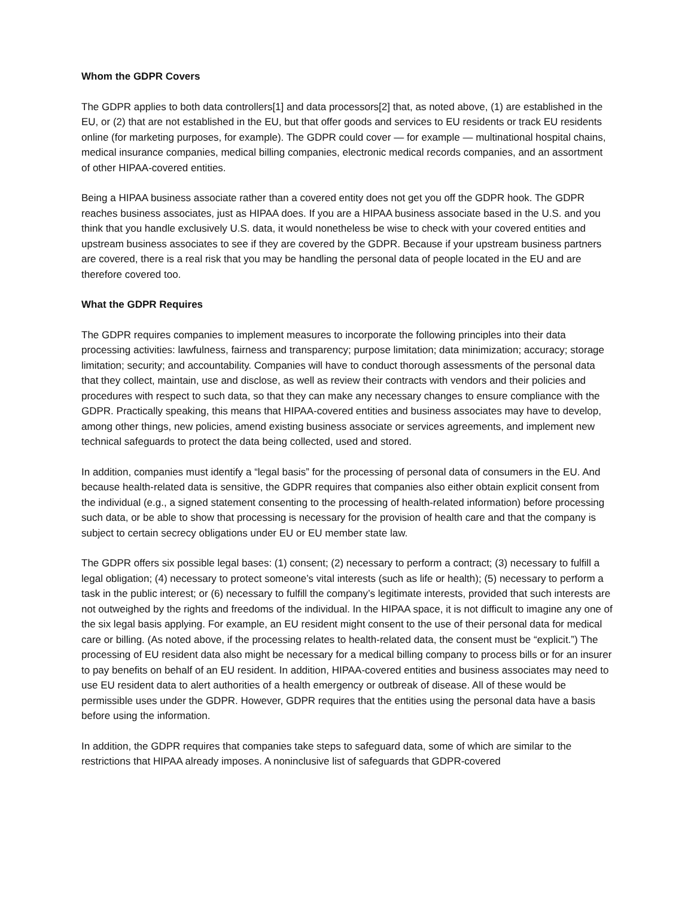Whom the GDPR Covers
The GDPR applies to both data controllers[1] and data processors[2] that, as noted above, (1) are established in the EU, or (2) that are not established in the EU, but that offer goods and services to EU residents or track EU residents online (for marketing purposes, for example). The GDPR could cover — for example — multinational hospital chains, medical insurance companies, medical billing companies, electronic medical records companies, and an assortment of other HIPAA-covered entities.
Being a HIPAA business associate rather than a covered entity does not get you off the GDPR hook. The GDPR reaches business associates, just as HIPAA does. If you are a HIPAA business associate based in the U.S. and you think that you handle exclusively U.S. data, it would nonetheless be wise to check with your covered entities and upstream business associates to see if they are covered by the GDPR. Because if your upstream business partners are covered, there is a real risk that you may be handling the personal data of people located in the EU and are therefore covered too.
What the GDPR Requires
The GDPR requires companies to implement measures to incorporate the following principles into their data processing activities: lawfulness, fairness and transparency; purpose limitation; data minimization; accuracy; storage limitation; security; and accountability. Companies will have to conduct thorough assessments of the personal data that they collect, maintain, use and disclose, as well as review their contracts with vendors and their policies and procedures with respect to such data, so that they can make any necessary changes to ensure compliance with the GDPR. Practically speaking, this means that HIPAA-covered entities and business associates may have to develop, among other things, new policies, amend existing business associate or services agreements, and implement new technical safeguards to protect the data being collected, used and stored.
In addition, companies must identify a “legal basis” for the processing of personal data of consumers in the EU. And because health-related data is sensitive, the GDPR requires that companies also either obtain explicit consent from the individual (e.g., a signed statement consenting to the processing of health-related information) before processing such data, or be able to show that processing is necessary for the provision of health care and that the company is subject to certain secrecy obligations under EU or EU member state law.
The GDPR offers six possible legal bases: (1) consent; (2) necessary to perform a contract; (3) necessary to fulfill a legal obligation; (4) necessary to protect someone’s vital interests (such as life or health); (5) necessary to perform a task in the public interest; or (6) necessary to fulfill the company’s legitimate interests, provided that such interests are not outweighed by the rights and freedoms of the individual. In the HIPAA space, it is not difficult to imagine any one of the six legal basis applying. For example, an EU resident might consent to the use of their personal data for medical care or billing. (As noted above, if the processing relates to health-related data, the consent must be “explicit.”) The processing of EU resident data also might be necessary for a medical billing company to process bills or for an insurer to pay benefits on behalf of an EU resident. In addition, HIPAA-covered entities and business associates may need to use EU resident data to alert authorities of a health emergency or outbreak of disease. All of these would be permissible uses under the GDPR. However, GDPR requires that the entities using the personal data have a basis before using the information.
In addition, the GDPR requires that companies take steps to safeguard data, some of which are similar to the restrictions that HIPAA already imposes. A noninclusive list of safeguards that GDPR-covered